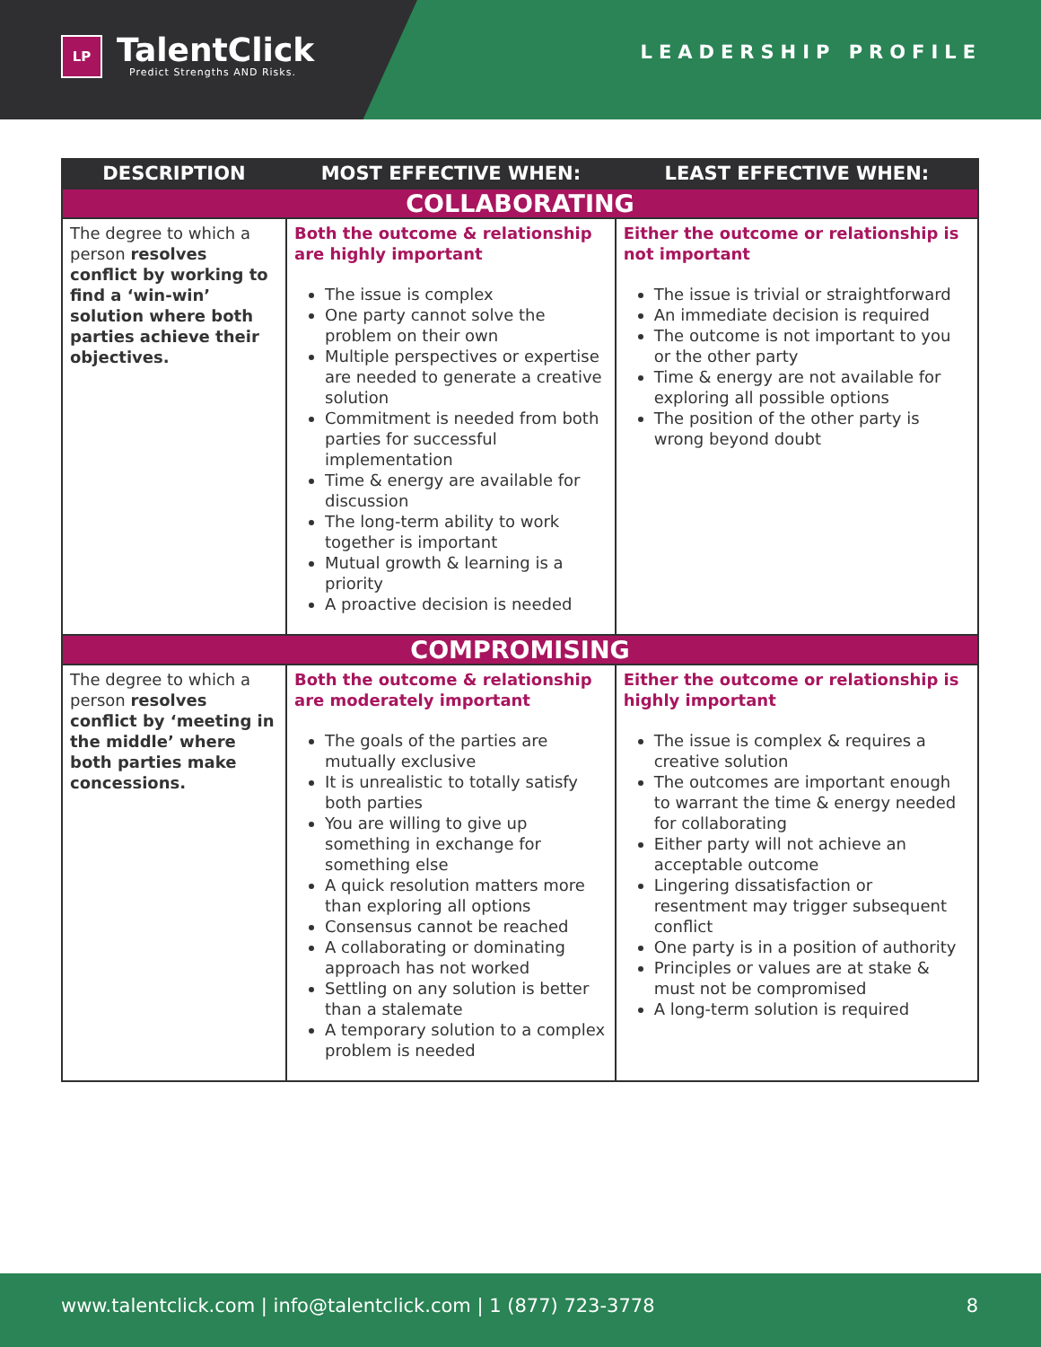LP
TalentClick
Predict Strengths AND Risks.
LEADERSHIP PROFILE
| DESCRIPTION | MOST EFFECTIVE WHEN: | LEAST EFFECTIVE WHEN: |
| --- | --- | --- |
| COLLABORATING | | |
| The degree to which a person resolves conflict by working to find a ‘win-win’ solution where both parties achieve their objectives. | Both the outcome & relationship are highly important The issue is complex One party cannot solve the problem on their own Multiple perspectives or expertise are needed to generate a creative solution Commitment is needed from both parties for successful implementation Time & energy are available for discussion The long-term ability to work together is important Mutual growth & learning is a priority A proactive decision is needed | Either the outcome or relationship is not important The issue is trivial or straightforward An immediate decision is required The outcome is not important to you or the other party Time & energy are not available for exploring all possible options The position of the other party is wrong beyond doubt |
| COMPROMISING | | |
| The degree to which a person resolves conflict by ‘meeting in the middle’ where both parties make concessions. | Both the outcome & relationship are moderately important The goals of the parties are mutually exclusive It is unrealistic to totally satisfy both parties You are willing to give up something in exchange for something else A quick resolution matters more than exploring all options Consensus cannot be reached A collaborating or dominating approach has not worked Settling on any solution is better than a stalemate A temporary solution to a complex problem is needed | Either the outcome or relationship is highly important The issue is complex & requires a creative solution The outcomes are important enough to warrant the time & energy needed for collaborating Either party will not achieve an acceptable outcome Lingering dissatisfaction or resentment may trigger subsequent conflict One party is in a position of authority Principles or values are at stake & must not be compromised A long-term solution is required |
www.talentclick.com | info@talentclick.com | 1 (877) 723-3778 8